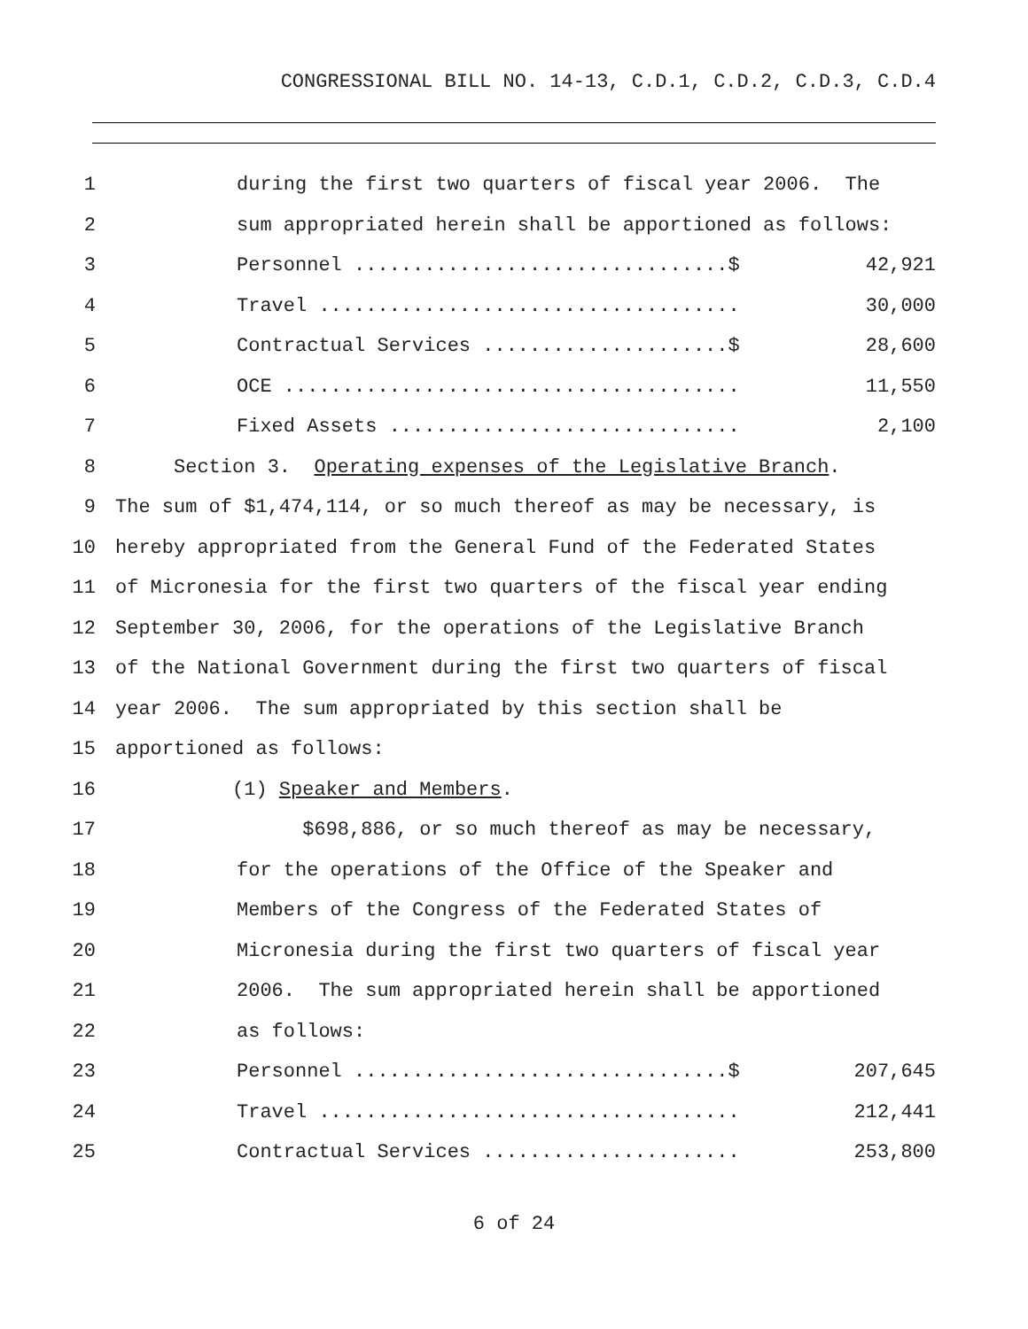CONGRESSIONAL BILL NO. 14-13, C.D.1, C.D.2, C.D.3, C.D.4
1 during the first two quarters of fiscal year 2006. The
2 sum appropriated herein shall be apportioned as follows:
3 Personnel ................................$ 42,921
4 Travel .................................... 30,000
5 Contractual Services .....................$ 28,600
6 OCE ....................................... 11,550
7 Fixed Assets .............................. 2,100
8 Section 3. Operating expenses of the Legislative Branch.
9 The sum of $1,474,114, or so much thereof as may be necessary, is
10 hereby appropriated from the General Fund of the Federated States
11 of Micronesia for the first two quarters of the fiscal year ending
12 September 30, 2006, for the operations of the Legislative Branch
13 of the National Government during the first two quarters of fiscal
14 year 2006. The sum appropriated by this section shall be
15 apportioned as follows:
16 (1) Speaker and Members.
17 $698,886, or so much thereof as may be necessary,
18 for the operations of the Office of the Speaker and
19 Members of the Congress of the Federated States of
20 Micronesia during the first two quarters of fiscal year
21 2006. The sum appropriated herein shall be apportioned
22 as follows:
23 Personnel ................................$ 207,645
24 Travel .................................... 212,441
25 Contractual Services ...................... 253,800
6 of 24